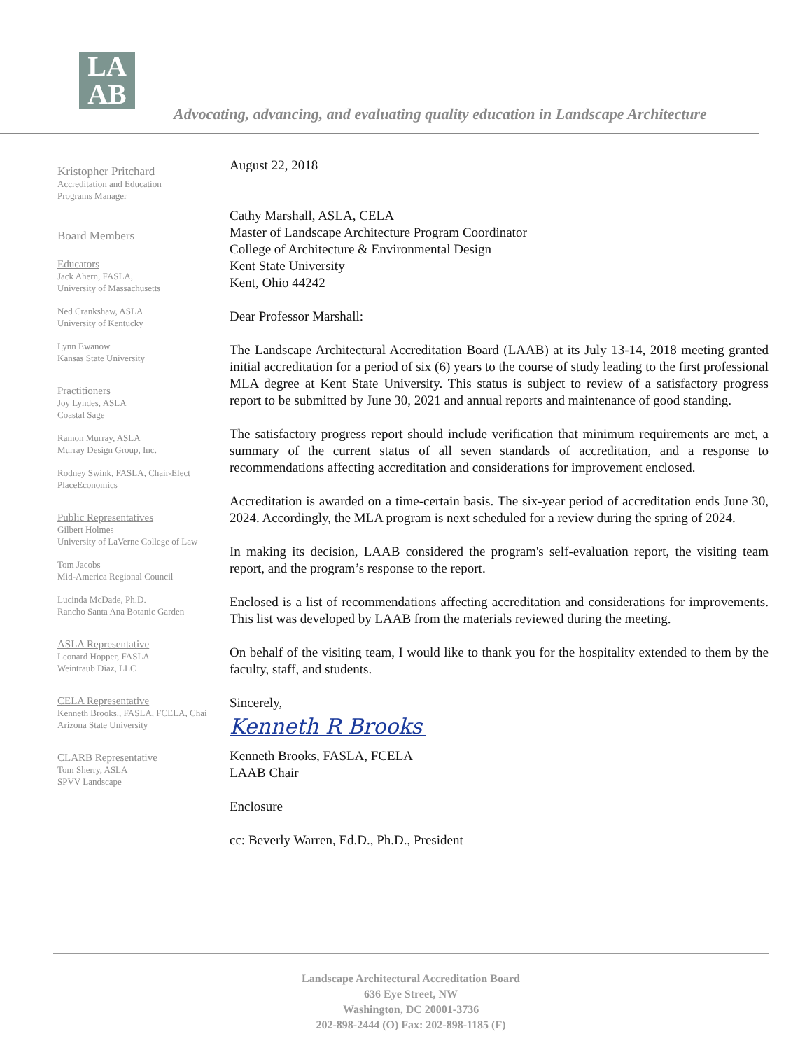LA
AB
Advocating, advancing, and evaluating quality education in Landscape Architecture
Kristopher Pritchard
Accreditation and Education
Programs Manager
Board Members
Educators
Jack Ahern, FASLA,
University of Massachusetts
Ned Crankshaw, ASLA
University of Kentucky
Lynn Ewanow
Kansas State University
Practitioners
Joy Lyndes, ASLA
Coastal Sage
Ramon Murray, ASLA
Murray Design Group, Inc.
Rodney Swink, FASLA, Chair-Elect
PlaceEconomics
Public Representatives
Gilbert Holmes
University of LaVerne College of Law
Tom Jacobs
Mid-America Regional Council
Lucinda McDade, Ph.D.
Rancho Santa Ana Botanic Garden
ASLA Representative
Leonard Hopper, FASLA
Weintraub Diaz, LLC
CELA Representative
Kenneth Brooks., FASLA, FCELA, Chai
Arizona State University
CLARB Representative
Tom Sherry, ASLA
SPVV Landscape
August 22, 2018
Cathy Marshall, ASLA, CELA
Master of Landscape Architecture Program Coordinator
College of Architecture & Environmental Design
Kent State University
Kent, Ohio 44242
Dear Professor Marshall:
The Landscape Architectural Accreditation Board (LAAB) at its July 13-14, 2018 meeting granted initial accreditation for a period of six (6) years to the course of study leading to the first professional MLA degree at Kent State University. This status is subject to review of a satisfactory progress report to be submitted by June 30, 2021 and annual reports and maintenance of good standing.
The satisfactory progress report should include verification that minimum requirements are met, a summary of the current status of all seven standards of accreditation, and a response to recommendations affecting accreditation and considerations for improvement enclosed.
Accreditation is awarded on a time-certain basis. The six-year period of accreditation ends June 30, 2024. Accordingly, the MLA program is next scheduled for a review during the spring of 2024.
In making its decision, LAAB considered the program's self-evaluation report, the visiting team report, and the program’s response to the report.
Enclosed is a list of recommendations affecting accreditation and considerations for improvements. This list was developed by LAAB from the materials reviewed during the meeting.
On behalf of the visiting team, I would like to thank you for the hospitality extended to them by the faculty, staff, and students.
Sincerely,
Kenneth R Brooks
Kenneth Brooks, FASLA, FCELA
LAAB Chair
Enclosure
cc: Beverly Warren, Ed.D., Ph.D., President
Landscape Architectural Accreditation Board
636 Eye Street, NW
Washington, DC 20001-3736
202-898-2444 (O) Fax: 202-898-1185 (F)